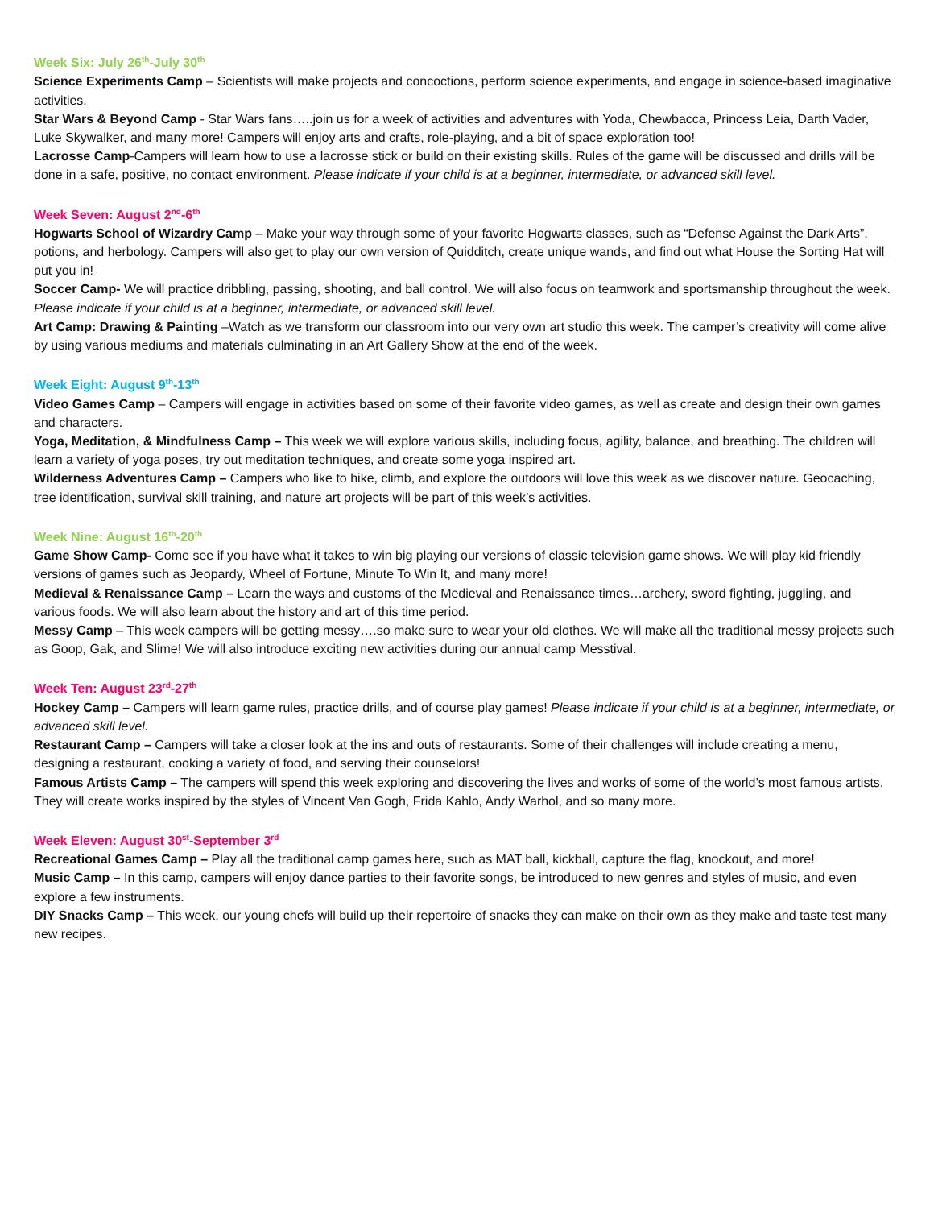Week Six: July 26<sup>th</sup>-July 30<sup>th</sup>
Science Experiments Camp – Scientists will make projects and concoctions, perform science experiments, and engage in science-based imaginative activities.
Star Wars & Beyond Camp - Star Wars fans…..join us for a week of activities and adventures with Yoda, Chewbacca, Princess Leia, Darth Vader, Luke Skywalker, and many more! Campers will enjoy arts and crafts, role-playing, and a bit of space exploration too!
Lacrosse Camp-Campers will learn how to use a lacrosse stick or build on their existing skills. Rules of the game will be discussed and drills will be done in a safe, positive, no contact environment. Please indicate if your child is at a beginner, intermediate, or advanced skill level.
Week Seven: August 2<sup>nd</sup>-6<sup>th</sup>
Hogwarts School of Wizardry Camp – Make your way through some of your favorite Hogwarts classes, such as “Defense Against the Dark Arts”, potions, and herbology. Campers will also get to play our own version of Quidditch, create unique wands, and find out what House the Sorting Hat will put you in!
Soccer Camp- We will practice dribbling, passing, shooting, and ball control. We will also focus on teamwork and sportsmanship throughout the week. Please indicate if your child is at a beginner, intermediate, or advanced skill level.
Art Camp: Drawing & Painting –Watch as we transform our classroom into our very own art studio this week. The camper’s creativity will come alive by using various mediums and materials culminating in an Art Gallery Show at the end of the week.
Week Eight: August 9<sup>th</sup>-13<sup>th</sup>
Video Games Camp – Campers will engage in activities based on some of their favorite video games, as well as create and design their own games and characters.
Yoga, Meditation, & Mindfulness Camp – This week we will explore various skills, including focus, agility, balance, and breathing. The children will learn a variety of yoga poses, try out meditation techniques, and create some yoga inspired art.
Wilderness Adventures Camp – Campers who like to hike, climb, and explore the outdoors will love this week as we discover nature. Geocaching, tree identification, survival skill training, and nature art projects will be part of this week’s activities.
Week Nine: August 16<sup>th</sup>-20<sup>th</sup>
Game Show Camp- Come see if you have what it takes to win big playing our versions of classic television game shows. We will play kid friendly versions of games such as Jeopardy, Wheel of Fortune, Minute To Win It, and many more!
Medieval & Renaissance Camp – Learn the ways and customs of the Medieval and Renaissance times…archery, sword fighting, juggling, and various foods. We will also learn about the history and art of this time period.
Messy Camp – This week campers will be getting messy….so make sure to wear your old clothes. We will make all the traditional messy projects such as Goop, Gak, and Slime! We will also introduce exciting new activities during our annual camp Messtival.
Week Ten: August 23<sup>rd</sup>-27<sup>th</sup>
Hockey Camp – Campers will learn game rules, practice drills, and of course play games! Please indicate if your child is at a beginner, intermediate, or advanced skill level.
Restaurant Camp – Campers will take a closer look at the ins and outs of restaurants. Some of their challenges will include creating a menu, designing a restaurant, cooking a variety of food, and serving their counselors!
Famous Artists Camp – The campers will spend this week exploring and discovering the lives and works of some of the world’s most famous artists. They will create works inspired by the styles of Vincent Van Gogh, Frida Kahlo, Andy Warhol, and so many more.
Week Eleven: August 30<sup>st</sup>-September 3<sup>rd</sup>
Recreational Games Camp – Play all the traditional camp games here, such as MAT ball, kickball, capture the flag, knockout, and more!
Music Camp – In this camp, campers will enjoy dance parties to their favorite songs, be introduced to new genres and styles of music, and even explore a few instruments.
DIY Snacks Camp – This week, our young chefs will build up their repertoire of snacks they can make on their own as they make and taste test many new recipes.